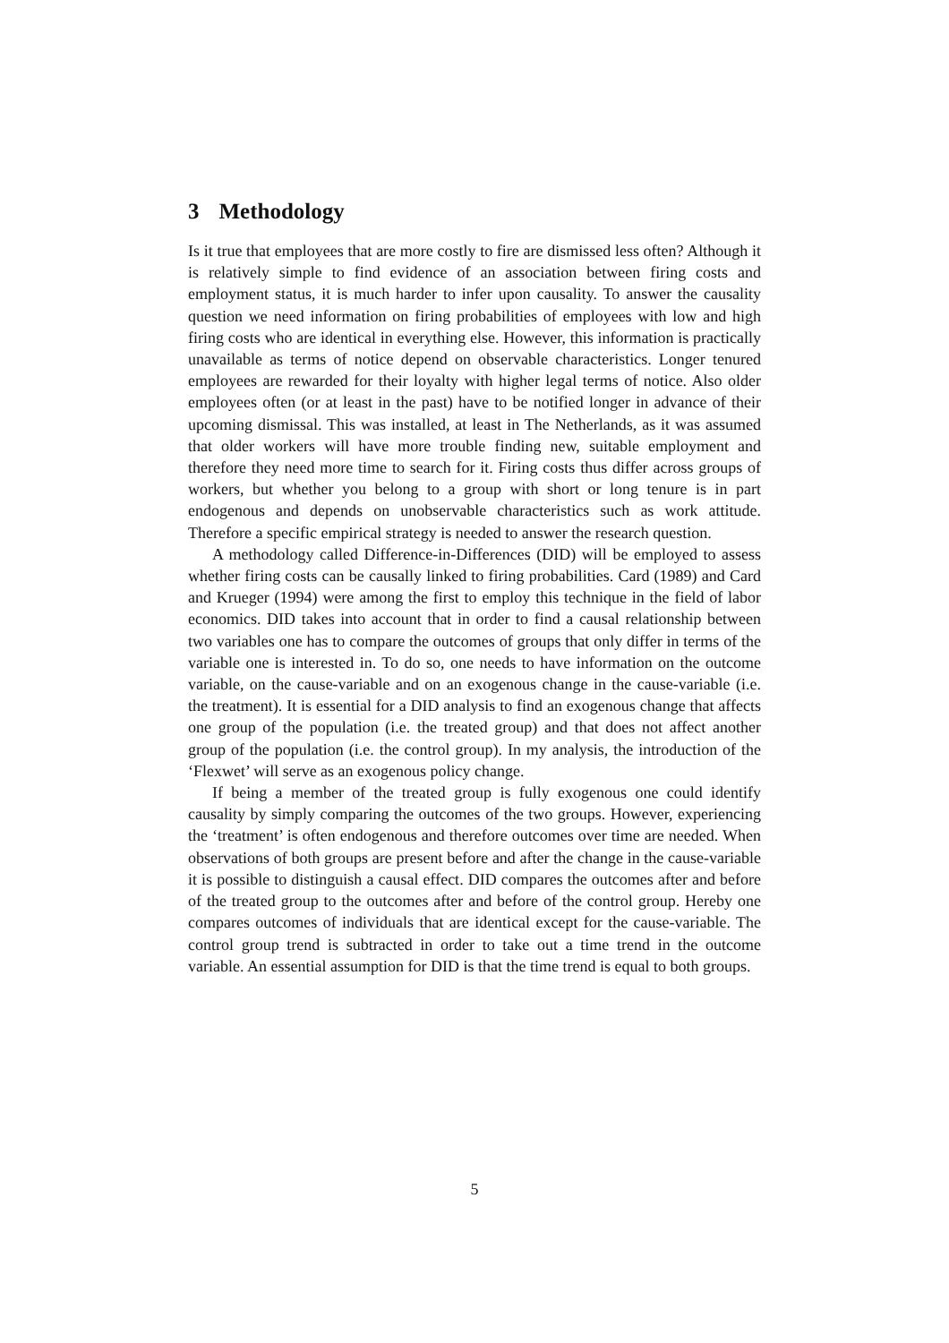3 Methodology
Is it true that employees that are more costly to fire are dismissed less often? Although it is relatively simple to find evidence of an association between firing costs and employment status, it is much harder to infer upon causality. To answer the causality question we need information on firing probabilities of employees with low and high firing costs who are identical in everything else. However, this information is practically unavailable as terms of notice depend on observable characteristics. Longer tenured employees are rewarded for their loyalty with higher legal terms of notice. Also older employees often (or at least in the past) have to be notified longer in advance of their upcoming dismissal. This was installed, at least in The Netherlands, as it was assumed that older workers will have more trouble finding new, suitable employment and therefore they need more time to search for it. Firing costs thus differ across groups of workers, but whether you belong to a group with short or long tenure is in part endogenous and depends on unobservable characteristics such as work attitude. Therefore a specific empirical strategy is needed to answer the research question.
A methodology called Difference-in-Differences (DID) will be employed to assess whether firing costs can be causally linked to firing probabilities. Card (1989) and Card and Krueger (1994) were among the first to employ this technique in the field of labor economics. DID takes into account that in order to find a causal relationship between two variables one has to compare the outcomes of groups that only differ in terms of the variable one is interested in. To do so, one needs to have information on the outcome variable, on the cause-variable and on an exogenous change in the cause-variable (i.e. the treatment). It is essential for a DID analysis to find an exogenous change that affects one group of the population (i.e. the treated group) and that does not affect another group of the population (i.e. the control group). In my analysis, the introduction of the ‘Flexwet’ will serve as an exogenous policy change.
If being a member of the treated group is fully exogenous one could identify causality by simply comparing the outcomes of the two groups. However, experiencing the ‘treatment’ is often endogenous and therefore outcomes over time are needed. When observations of both groups are present before and after the change in the cause-variable it is possible to distinguish a causal effect. DID compares the outcomes after and before of the treated group to the outcomes after and before of the control group. Hereby one compares outcomes of individuals that are identical except for the cause-variable. The control group trend is subtracted in order to take out a time trend in the outcome variable. An essential assumption for DID is that the time trend is equal to both groups.
5